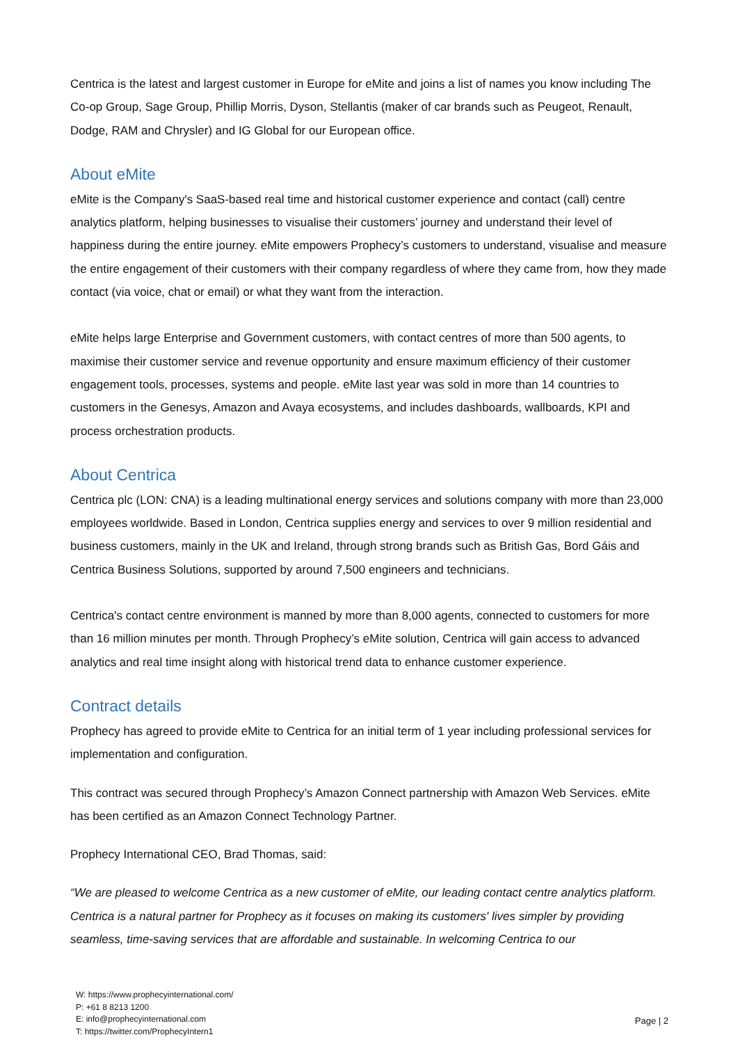Centrica is the latest and largest customer in Europe for eMite and joins a list of names you know including The Co-op Group, Sage Group, Phillip Morris, Dyson, Stellantis (maker of car brands such as Peugeot, Renault, Dodge, RAM and Chrysler) and IG Global for our European office.
About eMite
eMite is the Company's SaaS-based real time and historical customer experience and contact (call) centre analytics platform, helping businesses to visualise their customers’ journey and understand their level of happiness during the entire journey. eMite empowers Prophecy’s customers to understand, visualise and measure the entire engagement of their customers with their company regardless of where they came from, how they made contact (via voice, chat or email) or what they want from the interaction.
eMite helps large Enterprise and Government customers, with contact centres of more than 500 agents, to maximise their customer service and revenue opportunity and ensure maximum efficiency of their customer engagement tools, processes, systems and people. eMite last year was sold in more than 14 countries to customers in the Genesys, Amazon and Avaya ecosystems, and includes dashboards, wallboards, KPI and process orchestration products.
About Centrica
Centrica plc (LON: CNA) is a leading multinational energy services and solutions company with more than 23,000 employees worldwide. Based in London, Centrica supplies energy and services to over 9 million residential and business customers, mainly in the UK and Ireland, through strong brands such as British Gas, Bord Gáis and Centrica Business Solutions, supported by around 7,500 engineers and technicians.
Centrica's contact centre environment is manned by more than 8,000 agents, connected to customers for more than 16 million minutes per month. Through Prophecy’s eMite solution, Centrica will gain access to advanced analytics and real time insight along with historical trend data to enhance customer experience.
Contract details
Prophecy has agreed to provide eMite to Centrica for an initial term of 1 year including professional services for implementation and configuration.
This contract was secured through Prophecy’s Amazon Connect partnership with Amazon Web Services. eMite has been certified as an Amazon Connect Technology Partner.
Prophecy International CEO, Brad Thomas, said:
“We are pleased to welcome Centrica as a new customer of eMite, our leading contact centre analytics platform. Centrica is a natural partner for Prophecy as it focuses on making its customers' lives simpler by providing seamless, time-saving services that are affordable and sustainable. In welcoming Centrica to our
W: https://www.prophecyinternational.com/
P: +61 8 8213 1200
E: info@prophecyinternational.com
T: https://twitter.com/ProphecyIntern1
Page | 2